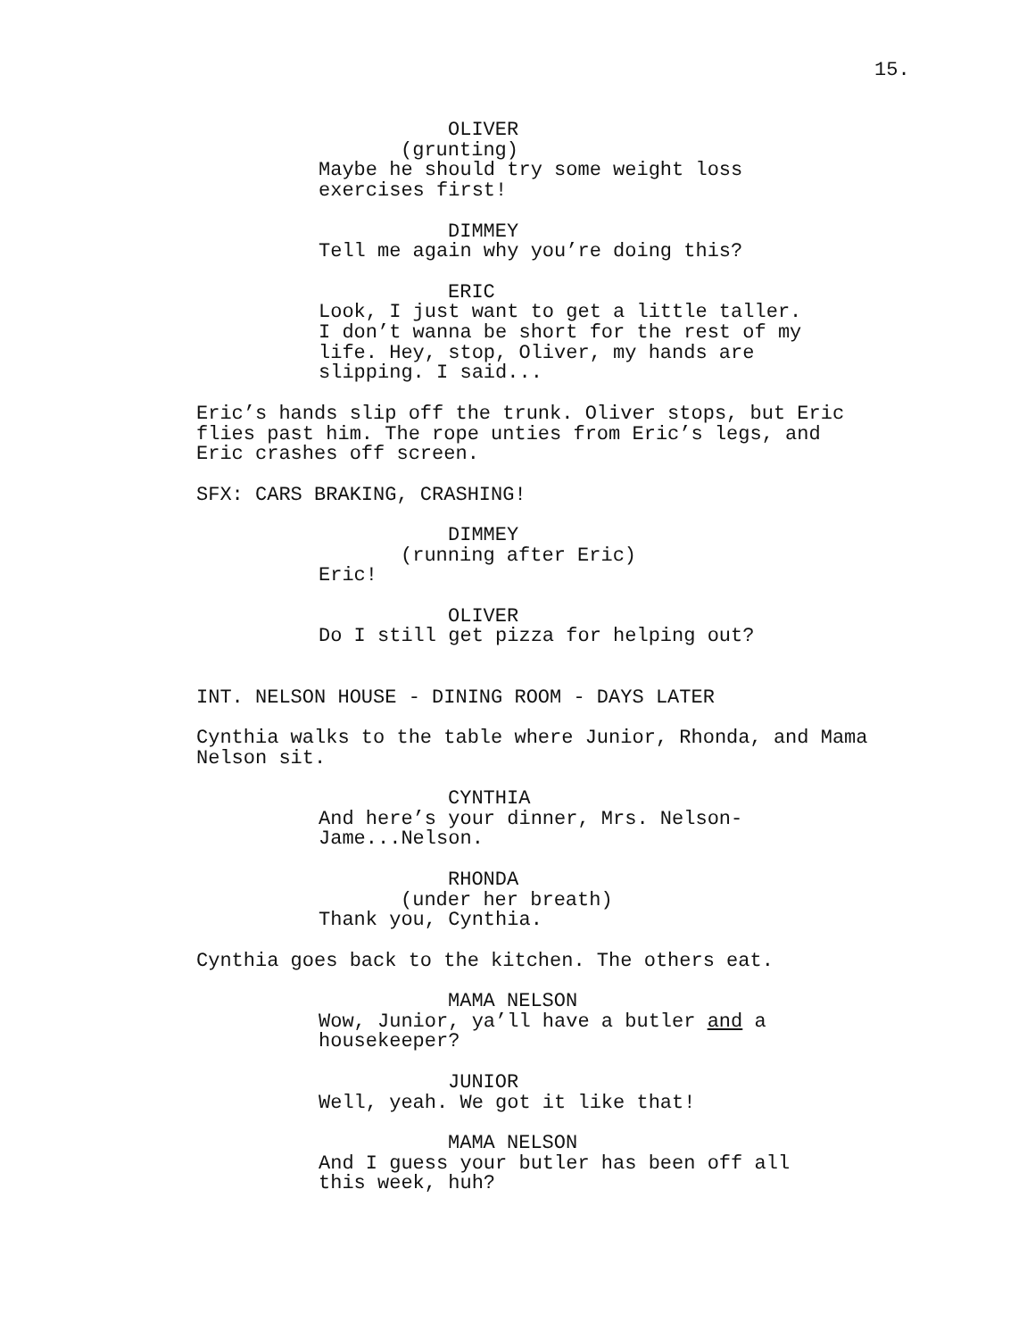15.
OLIVER
(grunting)
Maybe he should try some weight loss exercises first!
DIMMEY
Tell me again why you’re doing this?
ERIC
Look, I just want to get a little taller. I don’t wanna be short for the rest of my life. Hey, stop, Oliver, my hands are slipping. I said...
Eric’s hands slip off the trunk. Oliver stops, but Eric flies past him. The rope unties from Eric’s legs, and Eric crashes off screen.
SFX: CARS BRAKING, CRASHING!
DIMMEY
(running after Eric)
Eric!
OLIVER
Do I still get pizza for helping out?
INT. NELSON HOUSE - DINING ROOM - DAYS LATER
Cynthia walks to the table where Junior, Rhonda, and Mama Nelson sit.
CYNTHIA
And here’s your dinner, Mrs. Nelson- Jame...Nelson.
RHONDA
(under her breath)
Thank you, Cynthia.
Cynthia goes back to the kitchen. The others eat.
MAMA NELSON
Wow, Junior, ya’ll have a butler and a housekeeper?
JUNIOR
Well, yeah. We got it like that!
MAMA NELSON
And I guess your butler has been off all this week, huh?